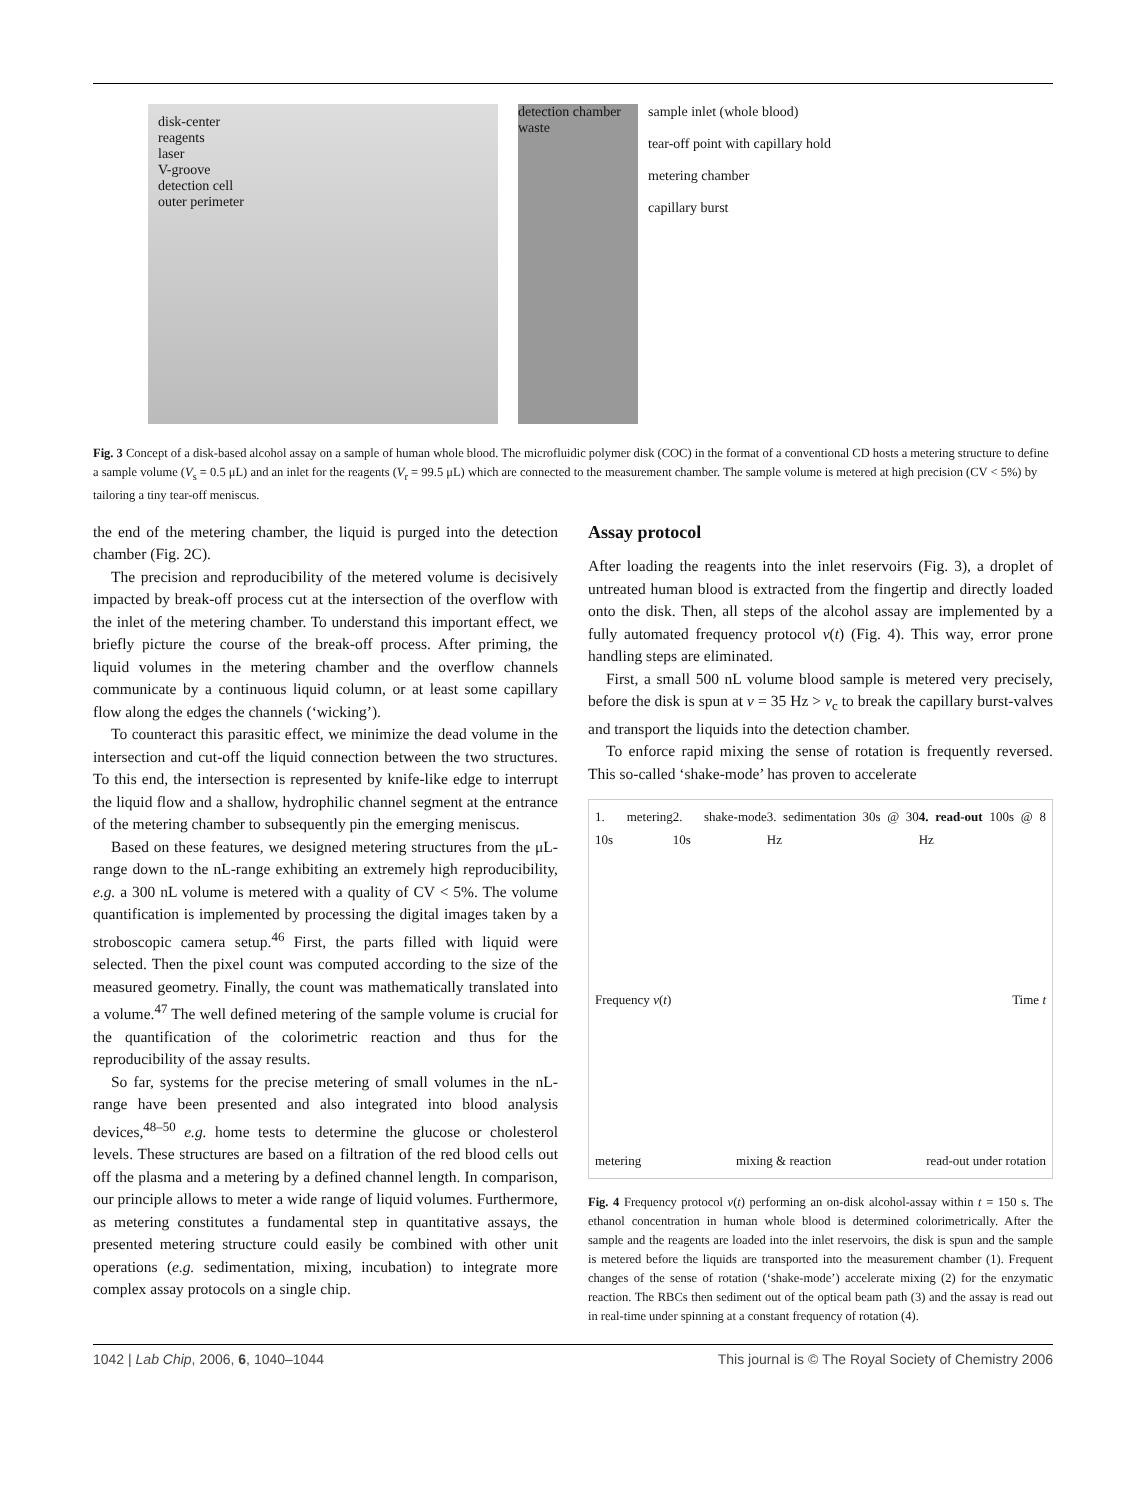disk-center
reagents
laser
V-groove
detection cell
outer perimeter
detection chamber waste
sample inlet (whole blood)
tear-off point with capillary hold
metering chamber
capillary burst
Fig. 3 Concept of a disk-based alcohol assay on a sample of human whole blood. The microfluidic polymer disk (COC) in the format of a conventional CD hosts a metering structure to define a sample volume (V<sub>s</sub> = 0.5 μL) and an inlet for the reagents (V<sub>r</sub> = 99.5 μL) which are connected to the measurement chamber. The sample volume is metered at high precision (CV < 5%) by tailoring a tiny tear-off meniscus.
the end of the metering chamber, the liquid is purged into the detection chamber (Fig. 2C).
The precision and reproducibility of the metered volume is decisively impacted by break-off process cut at the intersection of the overflow with the inlet of the metering chamber. To understand this important effect, we briefly picture the course of the break-off process. After priming, the liquid volumes in the metering chamber and the overflow channels communicate by a continuous liquid column, or at least some capillary flow along the edges the channels (‘wicking’).
To counteract this parasitic effect, we minimize the dead volume in the intersection and cut-off the liquid connection between the two structures. To this end, the intersection is represented by knife-like edge to interrupt the liquid flow and a shallow, hydrophilic channel segment at the entrance of the metering chamber to subsequently pin the emerging meniscus.
Based on these features, we designed metering structures from the μL-range down to the nL-range exhibiting an extremely high reproducibility, e.g. a 300 nL volume is metered with a quality of CV < 5%. The volume quantification is implemented by processing the digital images taken by a stroboscopic camera setup.<sup>46</sup> First, the parts filled with liquid were selected. Then the pixel count was computed according to the size of the measured geometry. Finally, the count was mathematically translated into a volume.<sup>47</sup> The well defined metering of the sample volume is crucial for the quantification of the colorimetric reaction and thus for the reproducibility of the assay results.
So far, systems for the precise metering of small volumes in the nL-range have been presented and also integrated into blood analysis devices,<sup>48–50</sup> e.g. home tests to determine the glucose or cholesterol levels. These structures are based on a filtration of the red blood cells out off the plasma and a metering by a defined channel length. In comparison, our principle allows to meter a wide range of liquid volumes. Furthermore, as metering constitutes a fundamental step in quantitative assays, the presented metering structure could easily be combined with other unit operations (e.g. sedimentation, mixing, incubation) to integrate more complex assay protocols on a single chip.
Assay protocol
After loading the reagents into the inlet reservoirs (Fig. 3), a droplet of untreated human blood is extracted from the fingertip and directly loaded onto the disk. Then, all steps of the alcohol assay are implemented by a fully automated frequency protocol v(t) (Fig. 4). This way, error prone handling steps are eliminated.
First, a small 500 nL volume blood sample is metered very precisely, before the disk is spun at v = 35 Hz > v<sub>c</sub> to break the capillary burst-valves and transport the liquids into the detection chamber.
To enforce rapid mixing the sense of rotation is frequently reversed. This so-called ‘shake-mode’ has proven to accelerate
1. metering 10s 2. shake-mode 10s 3. sedimentation 30s @ 30 Hz 4. read-out 100s @ 8 Hz
Frequency v(t) Time t
metering mixing & reaction read-out under rotation
Fig. 4 Frequency protocol v(t) performing an on-disk alcohol-assay within t = 150 s. The ethanol concentration in human whole blood is determined colorimetrically. After the sample and the reagents are loaded into the inlet reservoirs, the disk is spun and the sample is metered before the liquids are transported into the measurement chamber (1). Frequent changes of the sense of rotation (‘shake-mode’) accelerate mixing (2) for the enzymatic reaction. The RBCs then sediment out of the optical beam path (3) and the assay is read out in real-time under spinning at a constant frequency of rotation (4).
1042 | Lab Chip, 2006, 6, 1040–1044 This journal is © The Royal Society of Chemistry 2006